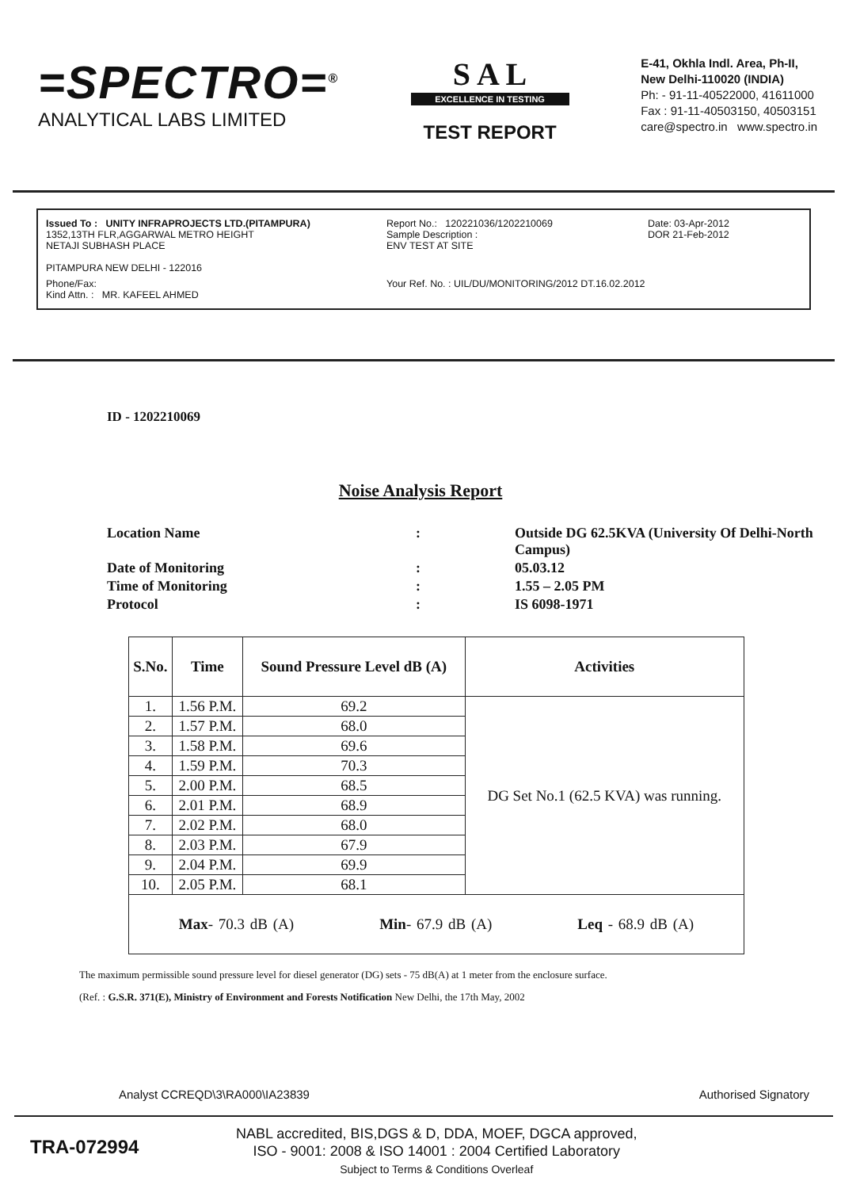=SPECTRO=<sup>®</sup>
ANALYTICAL LABS LIMITED
S A L
EXCELLENCE IN TESTING
TEST REPORT
E-41, Okhla Indl. Area, Ph-II,
New Delhi-110020 (INDIA)
Ph: - 91-11-40522000, 41611000
Fax : 91-11-40503150, 40503151
care@spectro.in www.spectro.in
Issued To : UNITY INFRAPROJECTS LTD.(PITAMPURA)
1352,13TH FLR,AGGARWAL METRO HEIGHT
NETAJI SUBHASH PLACE
PITAMPURA NEW DELHI - 122016
Report No.: 120221036/1202210069
Sample Description :
ENV TEST AT SITE
Date: 03-Apr-2012
DOR 21-Feb-2012
Phone/Fax:
Kind Attn. : MR. KAFEEL AHMED
Your Ref. No. : UIL/DU/MONITORING/2012 DT.16.02.2012
ID - 1202210069
Noise Analysis Report
Location Name
:
Outside DG 62.5KVA (University Of Delhi-North Campus)
Date of Monitoring
:
05.03.12
Time of Monitoring
:
1.55 – 2.05 PM
Protocol
:
IS 6098-1971
| S.No. | Time | Sound Pressure Level dB (A) | Activities |
| --- | --- | --- | --- |
| 1. | 1.56 P.M. | 69.2 | DG Set No.1 (62.5 KVA) was running. |
| 2. | 1.57 P.M. | 68.0 | |
| 3. | 1.58 P.M. | 69.6 | |
| 4. | 1.59 P.M. | 70.3 | |
| 5. | 2.00 P.M. | 68.5 | |
| 6. | 2.01 P.M. | 68.9 | |
| 7. | 2.02 P.M. | 68.0 | |
| 8. | 2.03 P.M. | 67.9 | |
| 9. | 2.04 P.M. | 69.9 | |
| 10. | 2.05 P.M. | 68.1 | |
| Max - 70.3 dB (A) Min - 67.9 dB (A) Leq - 68.9 dB (A) | | | |
The maximum permissible sound pressure level for diesel generator (DG) sets - 75 dB(A) at 1 meter from the enclosure surface.
(Ref. : G.S.R. 371(E), Ministry of Environment and Forests Notification New Delhi, the 17th May, 2002
Analyst CCREQD\3\RA000\IA23839 Authorised Signatory
TRA-072994
NABL accredited, BIS,DGS & D, DDA, MOEF, DGCA approved,
ISO - 9001: 2008 & ISO 14001 : 2004 Certified Laboratory
Subject to Terms & Conditions Overleaf